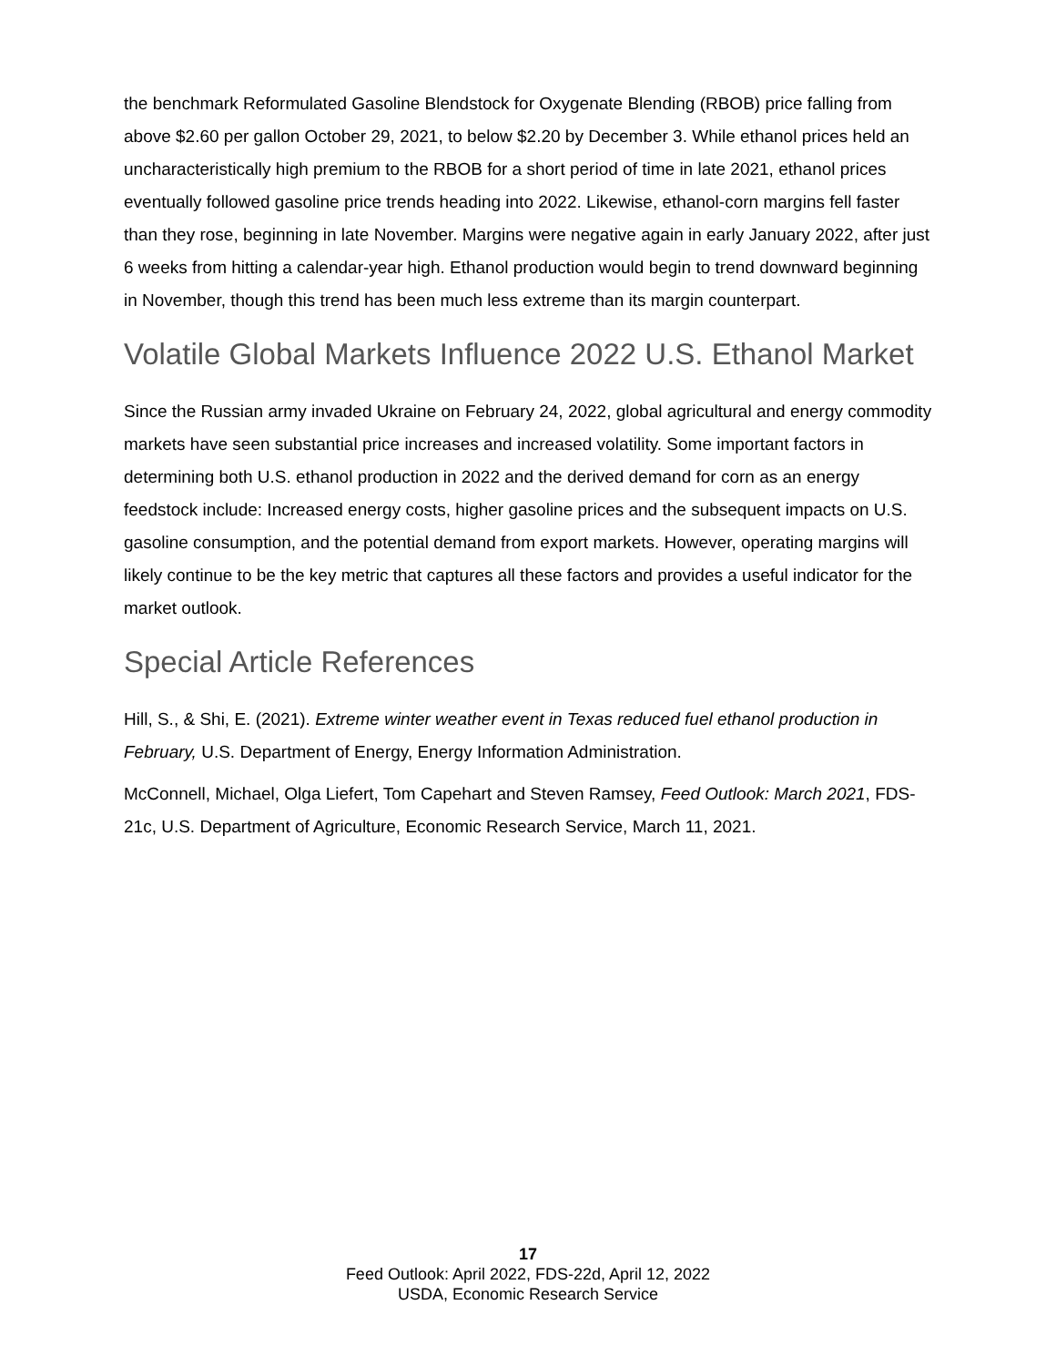the benchmark Reformulated Gasoline Blendstock for Oxygenate Blending (RBOB) price falling from above $2.60 per gallon October 29, 2021, to below $2.20 by December 3. While ethanol prices held an uncharacteristically high premium to the RBOB for a short period of time in late 2021, ethanol prices eventually followed gasoline price trends heading into 2022. Likewise, ethanol-corn margins fell faster than they rose, beginning in late November. Margins were negative again in early January 2022, after just 6 weeks from hitting a calendar-year high. Ethanol production would begin to trend downward beginning in November, though this trend has been much less extreme than its margin counterpart.
Volatile Global Markets Influence 2022 U.S. Ethanol Market
Since the Russian army invaded Ukraine on February 24, 2022, global agricultural and energy commodity markets have seen substantial price increases and increased volatility. Some important factors in determining both U.S. ethanol production in 2022 and the derived demand for corn as an energy feedstock include: Increased energy costs, higher gasoline prices and the subsequent impacts on U.S. gasoline consumption, and the potential demand from export markets. However, operating margins will likely continue to be the key metric that captures all these factors and provides a useful indicator for the market outlook.
Special Article References
Hill, S., & Shi, E. (2021). Extreme winter weather event in Texas reduced fuel ethanol production in February, U.S. Department of Energy, Energy Information Administration.
McConnell, Michael, Olga Liefert, Tom Capehart and Steven Ramsey, Feed Outlook: March 2021, FDS-21c, U.S. Department of Agriculture, Economic Research Service, March 11, 2021.
17
Feed Outlook: April 2022, FDS-22d, April 12, 2022
USDA, Economic Research Service